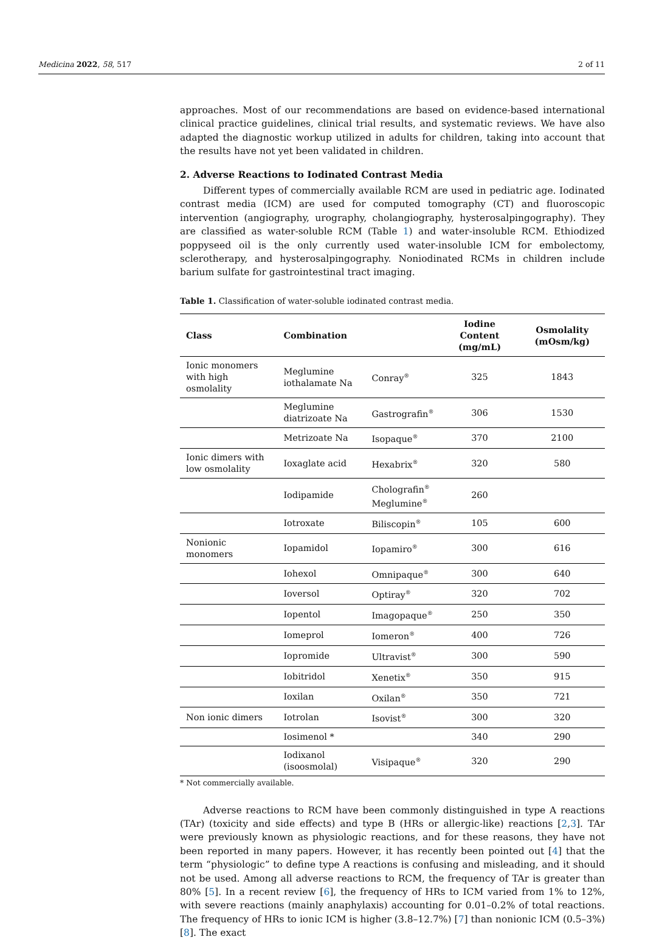Medicina 2022, 58, 517 2 of 11
approaches. Most of our recommendations are based on evidence-based international clinical practice guidelines, clinical trial results, and systematic reviews. We have also adapted the diagnostic workup utilized in adults for children, taking into account that the results have not yet been validated in children.
2. Adverse Reactions to Iodinated Contrast Media
Different types of commercially available RCM are used in pediatric age. Iodinated contrast media (ICM) are used for computed tomography (CT) and fluoroscopic intervention (angiography, urography, cholangiography, hysterosalpingography). They are classified as water-soluble RCM (Table 1) and water-insoluble RCM. Ethiodized poppyseed oil is the only currently used water-insoluble ICM for embolectomy, sclerotherapy, and hysterosalpingography. Noniodinated RCMs in children include barium sulfate for gastrointestinal tract imaging.
Table 1. Classification of water-soluble iodinated contrast media.
| Class | Combination | | Iodine Content (mg/mL) | Osmolality (mOsm/kg) |
| --- | --- | --- | --- | --- |
| Ionic monomers with high osmolality | Meglumine iothalamate Na | Conray<sup>®</sup> | 325 | 1843 |
| | Meglumine diatrizoate Na | Gastrografin<sup>®</sup> | 306 | 1530 |
| | Metrizoate Na | Isopaque<sup>®</sup> | 370 | 2100 |
| Ionic dimers with low osmolality | Ioxaglate acid | Hexabrix<sup>®</sup> | 320 | 580 |
| | Iodipamide | Cholografin<sup>®</sup> Meglumine<sup>®</sup> | 260 | |
| | Iotroxate | Biliscopin<sup>®</sup> | 105 | 600 |
| Nonionic monomers | Iopamidol | Iopamiro<sup>®</sup> | 300 | 616 |
| | Iohexol | Omnipaque<sup>®</sup> | 300 | 640 |
| | Ioversol | Optiray<sup>®</sup> | 320 | 702 |
| | Iopentol | Imagopaque<sup>®</sup> | 250 | 350 |
| | Iomeprol | Iomeron<sup>®</sup> | 400 | 726 |
| | Iopromide | Ultravist<sup>®</sup> | 300 | 590 |
| | Iobitridol | Xenetix<sup>®</sup> | 350 | 915 |
| | Ioxilan | Oxilan<sup>®</sup> | 350 | 721 |
| Non ionic dimers | Iotrolan | Isovist<sup>®</sup> | 300 | 320 |
| | Iosimenol * | | 340 | 290 |
| | Iodixanol (isoosmolal) | Visipaque<sup>®</sup> | 320 | 290 |
* Not commercially available.
Adverse reactions to RCM have been commonly distinguished in type A reactions (TAr) (toxicity and side effects) and type B (HRs or allergic-like) reactions [2,3]. TAr were previously known as physiologic reactions, and for these reasons, they have not been reported in many papers. However, it has recently been pointed out [4] that the term “physiologic” to define type A reactions is confusing and misleading, and it should not be used. Among all adverse reactions to RCM, the frequency of TAr is greater than 80% [5]. In a recent review [6], the frequency of HRs to ICM varied from 1% to 12%, with severe reactions (mainly anaphylaxis) accounting for 0.01–0.2% of total reactions. The frequency of HRs to ionic ICM is higher (3.8–12.7%) [7] than nonionic ICM (0.5–3%) [8]. The exact